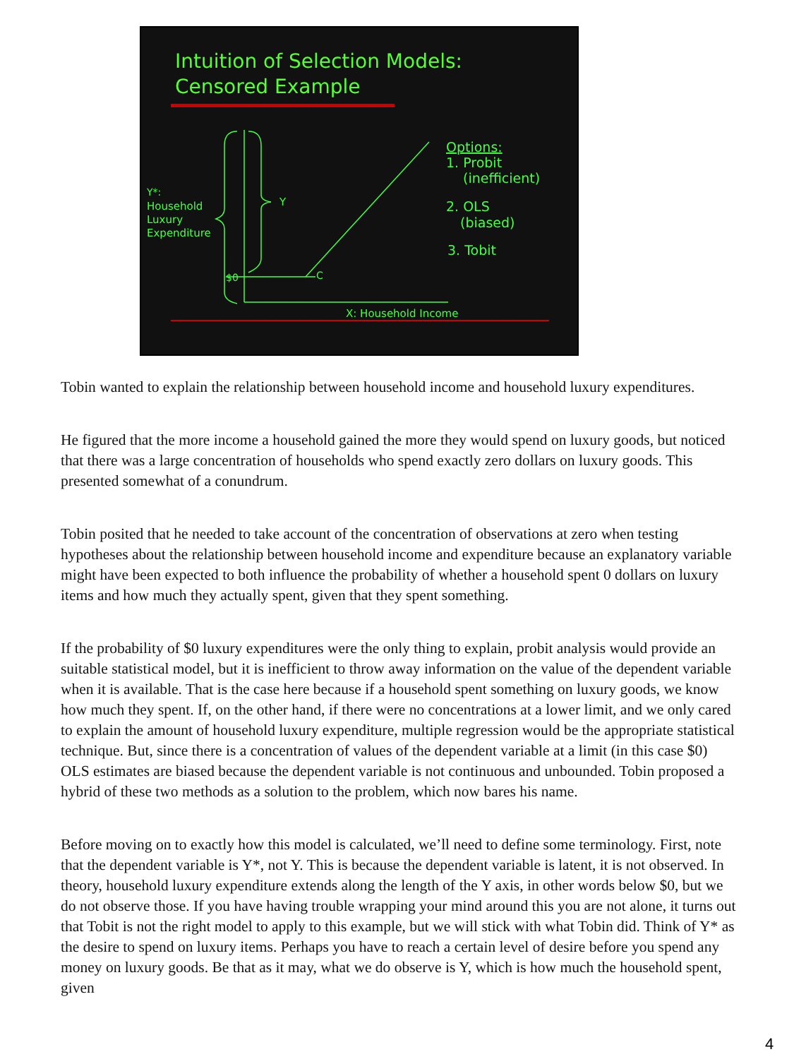Intuition of Selection Models:
Censored Example
Y*:
Household
Luxury
Expenditure
Y
$0
C
X: Household Income
Options:
1. Probit
(inefficient)
2. OLS
(biased)
3. Tobit
Tobin wanted to explain the relationship between household income and household luxury expenditures.
He figured that the more income a household gained the more they would spend on luxury goods, but noticed that there was a large concentration of households who spend exactly zero dollars on luxury goods. This presented somewhat of a conundrum.
Tobin posited that he needed to take account of the concentration of observations at zero when testing hypotheses about the relationship between household income and expenditure because an explanatory variable might have been expected to both influence the probability of whether a household spent 0 dollars on luxury items and how much they actually spent, given that they spent something.
If the probability of $0 luxury expenditures were the only thing to explain, probit analysis would provide an suitable statistical model, but it is inefficient to throw away information on the value of the dependent variable when it is available. That is the case here because if a household spent something on luxury goods, we know how much they spent. If, on the other hand, if there were no concentrations at a lower limit, and we only cared to explain the amount of household luxury expenditure, multiple regression would be the appropriate statistical technique. But, since there is a concentration of values of the dependent variable at a limit (in this case $0) OLS estimates are biased because the dependent variable is not continuous and unbounded. Tobin proposed a hybrid of these two methods as a solution to the problem, which now bares his name.
Before moving on to exactly how this model is calculated, we’ll need to define some terminology. First, note that the dependent variable is Y*, not Y. This is because the dependent variable is latent, it is not observed. In theory, household luxury expenditure extends along the length of the Y axis, in other words below $0, but we do not observe those. If you have having trouble wrapping your mind around this you are not alone, it turns out that Tobit is not the right model to apply to this example, but we will stick with what Tobin did. Think of Y* as the desire to spend on luxury items. Perhaps you have to reach a certain level of desire before you spend any money on luxury goods. Be that as it may, what we do observe is Y, which is how much the household spent, given
4